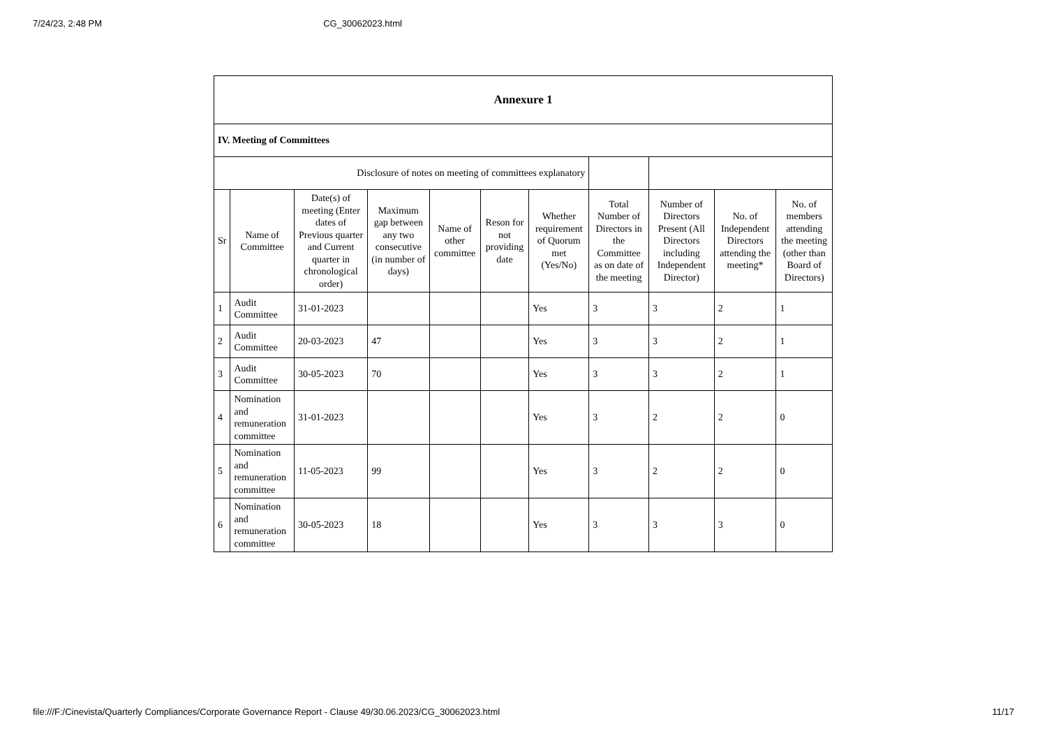7/24/23, 2:48 PM CG_30062023.html
| Annexure 1 | | | | | | | | | | |
| IV. Meeting of Committees | | | | | | | | | | |
| Disclosure of notes on meeting of committees explanatory | | | | | | | | | | |
| Sr | Name of Committee | Date(s) of meeting (Enter dates of Previous quarter and Current quarter in chronological order) | Maximum gap between any two consecutive (in number of days) | Name of other committee | Reson for not providing date | Whether requirement of Quorum met (Yes/No) | Total Number of Directors in the Committee as on date of the meeting | Number of Directors Present (All Directors including Independent Director) | No. of Independent Directors attending the meeting* | No. of members attending the meeting (other than Board of Directors) |
| 1 | Audit Committee | 31-01-2023 | | | | Yes | 3 | 3 | 2 | 1 |
| 2 | Audit Committee | 20-03-2023 | 47 | | | Yes | 3 | 3 | 2 | 1 |
| 3 | Audit Committee | 30-05-2023 | 70 | | | Yes | 3 | 3 | 2 | 1 |
| 4 | Nomination and remuneration committee | 31-01-2023 | | | | Yes | 3 | 2 | 2 | 0 |
| 5 | Nomination and remuneration committee | 11-05-2023 | 99 | | | Yes | 3 | 2 | 2 | 0 |
| 6 | Nomination and remuneration committee | 30-05-2023 | 18 | | | Yes | 3 | 3 | 3 | 0 |
file:///F:/Cinevista/Quarterly Compliances/Corporate Governance Report - Clause 49/30.06.2023/CG_30062023.html 11/17